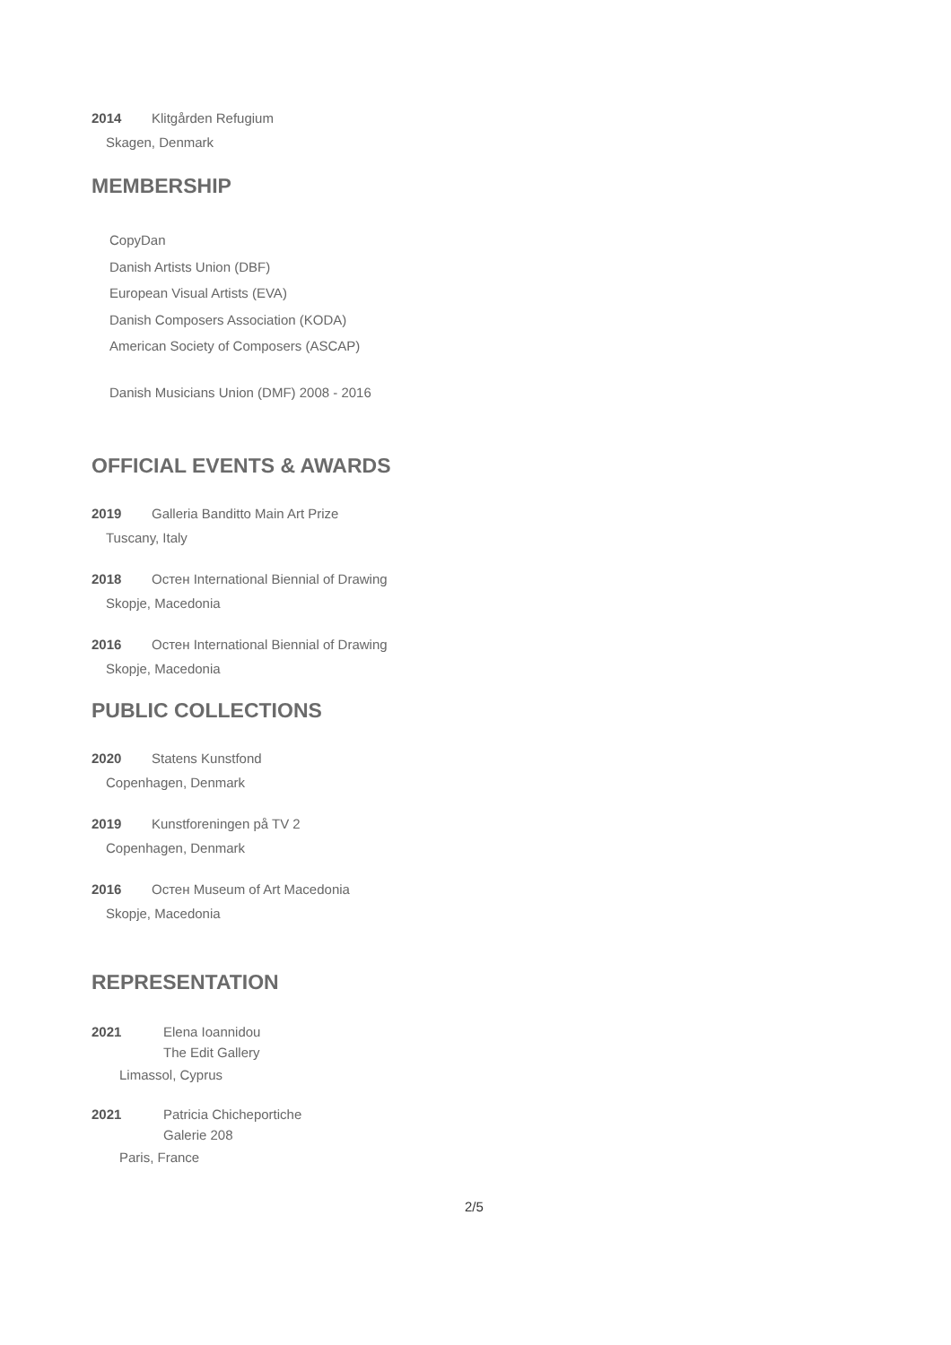2014 Klitgården Refugium
Skagen, Denmark
MEMBERSHIP
CopyDan
Danish Artists Union (DBF)
European Visual Artists (EVA)
Danish Composers Association (KODA)
American Society of Composers (ASCAP)
Danish Musicians Union (DMF) 2008 - 2016
OFFICIAL EVENTS & AWARDS
2019 Galleria Banditto Main Art Prize
Tuscany, Italy
2018 Остен International Biennial of Drawing
Skopje, Macedonia
2016 Остен International Biennial of Drawing
Skopje, Macedonia
PUBLIC COLLECTIONS
2020 Statens Kunstfond
Copenhagen, Denmark
2019 Kunstforeningen på TV 2
Copenhagen, Denmark
2016 Остен Museum of Art Macedonia
Skopje, Macedonia
REPRESENTATION
2021 Elena Ioannidou
The Edit Gallery
Limassol, Cyprus
2021 Patricia Chicheportiche
Galerie 208
Paris, France
2/5